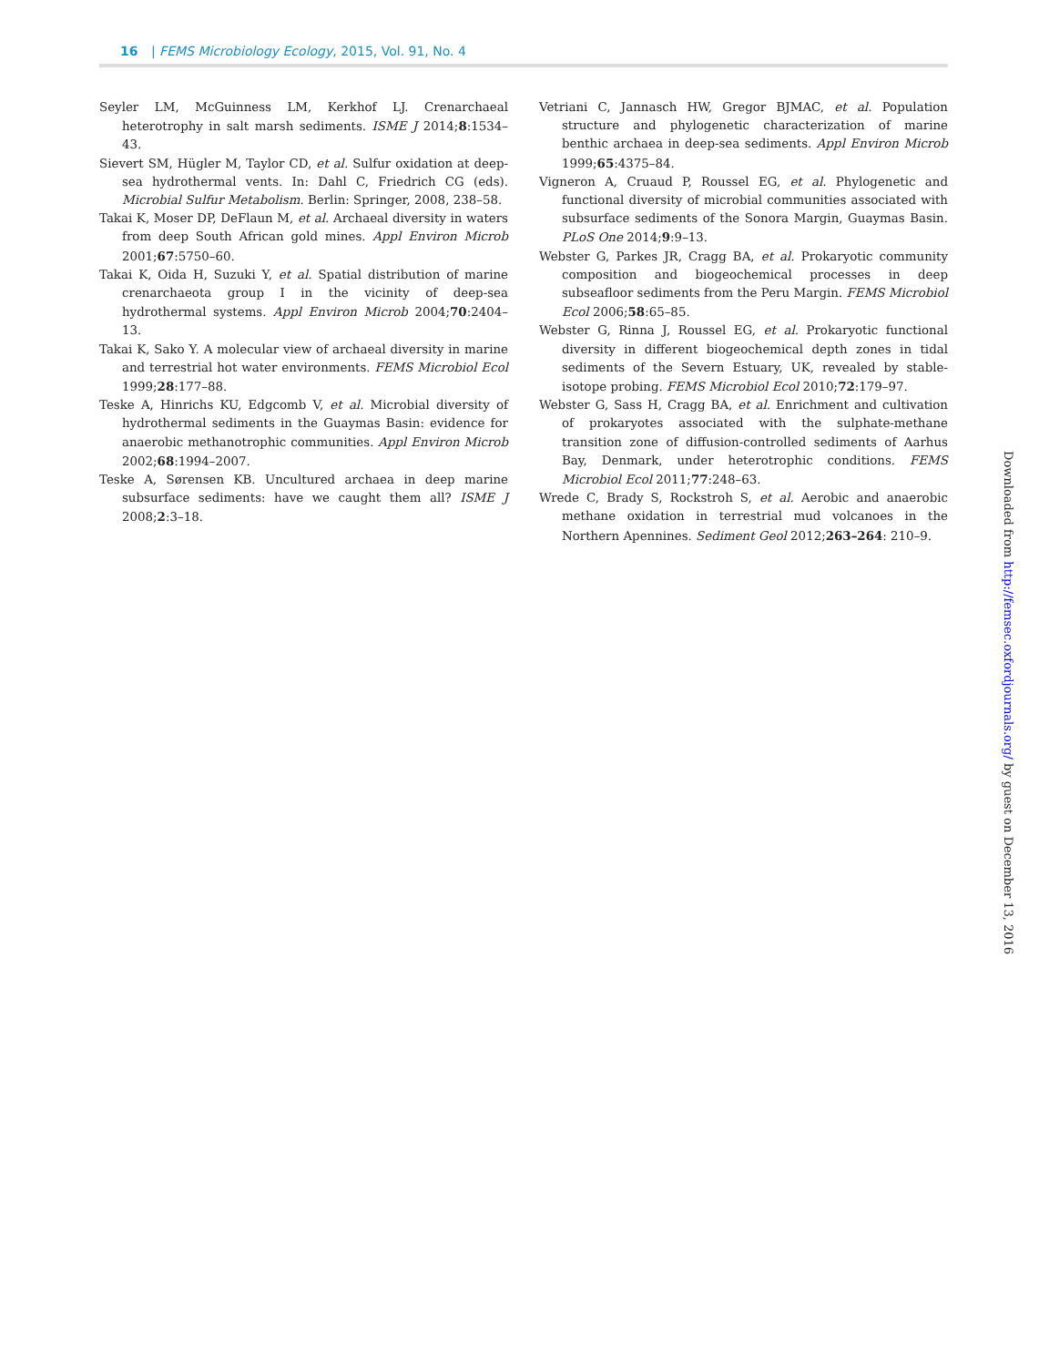16 | FEMS Microbiology Ecology, 2015, Vol. 91, No. 4
Seyler LM, McGuinness LM, Kerkhof LJ. Crenarchaeal heterotrophy in salt marsh sediments. ISME J 2014;8:1534–43.
Sievert SM, Hügler M, Taylor CD, et al. Sulfur oxidation at deep-sea hydrothermal vents. In: Dahl C, Friedrich CG (eds). Microbial Sulfur Metabolism. Berlin: Springer, 2008, 238–58.
Takai K, Moser DP, DeFlaun M, et al. Archaeal diversity in waters from deep South African gold mines. Appl Environ Microb 2001;67:5750–60.
Takai K, Oida H, Suzuki Y, et al. Spatial distribution of marine crenarchaeota group I in the vicinity of deep-sea hydrothermal systems. Appl Environ Microb 2004;70:2404–13.
Takai K, Sako Y. A molecular view of archaeal diversity in marine and terrestrial hot water environments. FEMS Microbiol Ecol 1999;28:177–88.
Teske A, Hinrichs KU, Edgcomb V, et al. Microbial diversity of hydrothermal sediments in the Guaymas Basin: evidence for anaerobic methanotrophic communities. Appl Environ Microb 2002;68:1994–2007.
Teske A, Sørensen KB. Uncultured archaea in deep marine subsurface sediments: have we caught them all? ISME J 2008;2:3–18.
Vetriani C, Jannasch HW, Gregor BJMAC, et al. Population structure and phylogenetic characterization of marine benthic archaea in deep-sea sediments. Appl Environ Microb 1999;65:4375–84.
Vigneron A, Cruaud P, Roussel EG, et al. Phylogenetic and functional diversity of microbial communities associated with subsurface sediments of the Sonora Margin, Guaymas Basin. PLoS One 2014;9:9–13.
Webster G, Parkes JR, Cragg BA, et al. Prokaryotic community composition and biogeochemical processes in deep subseafloor sediments from the Peru Margin. FEMS Microbiol Ecol 2006;58:65–85.
Webster G, Rinna J, Roussel EG, et al. Prokaryotic functional diversity in different biogeochemical depth zones in tidal sediments of the Severn Estuary, UK, revealed by stable-isotope probing. FEMS Microbiol Ecol 2010;72:179–97.
Webster G, Sass H, Cragg BA, et al. Enrichment and cultivation of prokaryotes associated with the sulphate-methane transition zone of diffusion-controlled sediments of Aarhus Bay, Denmark, under heterotrophic conditions. FEMS Microbiol Ecol 2011;77:248–63.
Wrede C, Brady S, Rockstroh S, et al. Aerobic and anaerobic methane oxidation in terrestrial mud volcanoes in the Northern Apennines. Sediment Geol 2012;263–264: 210–9.
Downloaded from http://femsec.oxfordjournals.org/ by guest on December 13, 2016